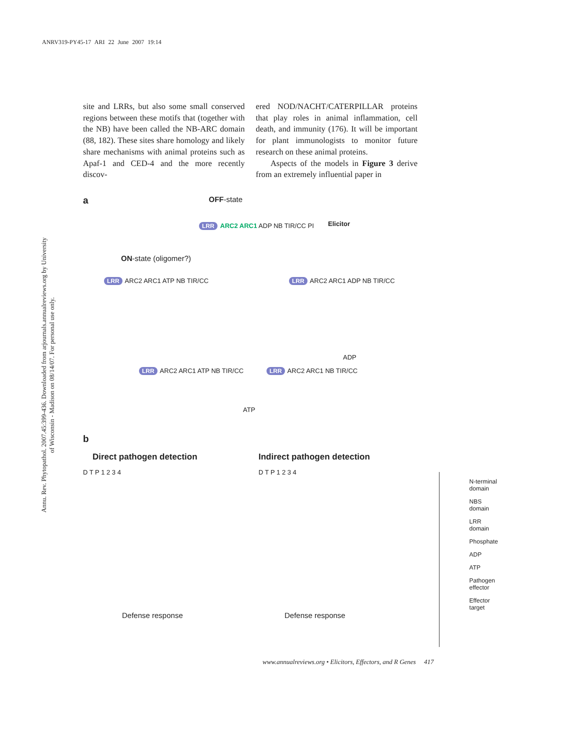ANRV319-PY45-17 ARI 22 June 2007 19:14
Annu. Rev. Phytopathol. 2007.45:399-436. Downloaded from arjournals.annualreviews.org by University of Wisconsin - Madison on 08/14/07. For personal use only.
site and LRRs, but also some small conserved regions between these motifs that (together with the NB) have been called the NB-ARC domain (88, 182). These sites share homology and likely share mechanisms with animal proteins such as Apaf-1 and CED-4 and the more recently discov-
ered NOD/NACHT/CATERPILLAR proteins that play roles in animal inflammation, cell death, and immunity (176). It will be important for plant immunologists to monitor future research on these animal proteins.
Aspects of the models in Figure 3 derive from an extremely influential paper in
a OFF-state
Elicitor
ON-state (oligomer?)
LRR ARC2 ARC1 ADP NB TIR/CC PI
LRR ARC2 ARC1 ATP NB TIR/CC LRR ARC2 ARC1 ADP NB TIR/CC
LRR ARC2 ARC1 ATP NB TIR/CC
ATP
ADP
LRR ARC2 ARC1 NB TIR/CC
b
Direct pathogen detection
D T P 1 2 3 4
Defense response
Indirect pathogen detection
D T P 1 2 3 4
Defense response
N-terminal
domain
NBS
domain
LRR
domain
Phosphate
ADP
ATP
Pathogen
effector
Effector
target
www.annualreviews.org • Elicitors, Effectors, and R Genes 417